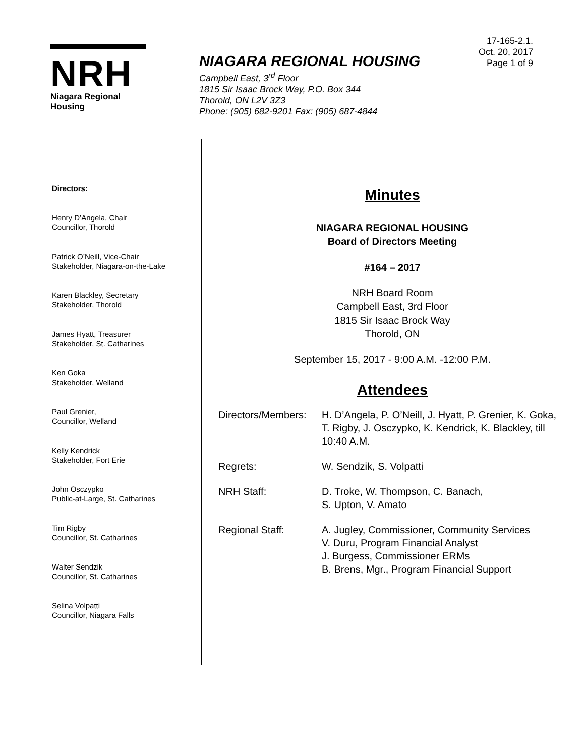NRH
Niagara Regional Housing
NIAGARA REGIONAL HOUSING
Campbell East, 3<sup>rd</sup> Floor
1815 Sir Isaac Brock Way, P.O. Box 344
Thorold, ON L2V 3Z3
Phone: (905) 682-9201 Fax: (905) 687-4844
17-165-2.1.
Oct. 20, 2017
Page 1 of 9
Directors:
Henry D’Angela, Chair
Councillor, Thorold
Patrick O’Neill, Vice-Chair
Stakeholder, Niagara-on-the-Lake
Karen Blackley, Secretary
Stakeholder, Thorold
James Hyatt, Treasurer
Stakeholder, St. Catharines
Ken Goka
Stakeholder, Welland
Paul Grenier,
Councillor, Welland
Kelly Kendrick
Stakeholder, Fort Erie
John Osczypko
Public-at-Large, St. Catharines
Tim Rigby
Councillor, St. Catharines
Walter Sendzik
Councillor, St. Catharines
Selina Volpatti
Councillor, Niagara Falls
Minutes
NIAGARA REGIONAL HOUSING
Board of Directors Meeting
#164 – 2017
NRH Board Room
Campbell East, 3rd Floor
1815 Sir Isaac Brock Way
Thorold, ON
September 15, 2017 - 9:00 A.M. -12:00 P.M.
Attendees
| Directors/Members: | H. D’Angela, P. O’Neill, J. Hyatt, P. Grenier, K. Goka, T. Rigby, J. Osczypko, K. Kendrick, K. Blackley, till 10:40 A.M. |
| Regrets: | W. Sendzik, S. Volpatti |
| NRH Staff: | D. Troke, W. Thompson, C. Banach, S. Upton, V. Amato |
| Regional Staff: | A. Jugley, Commissioner, Community Services V. Duru, Program Financial Analyst J. Burgess, Commissioner ERMs B. Brens, Mgr., Program Financial Support |